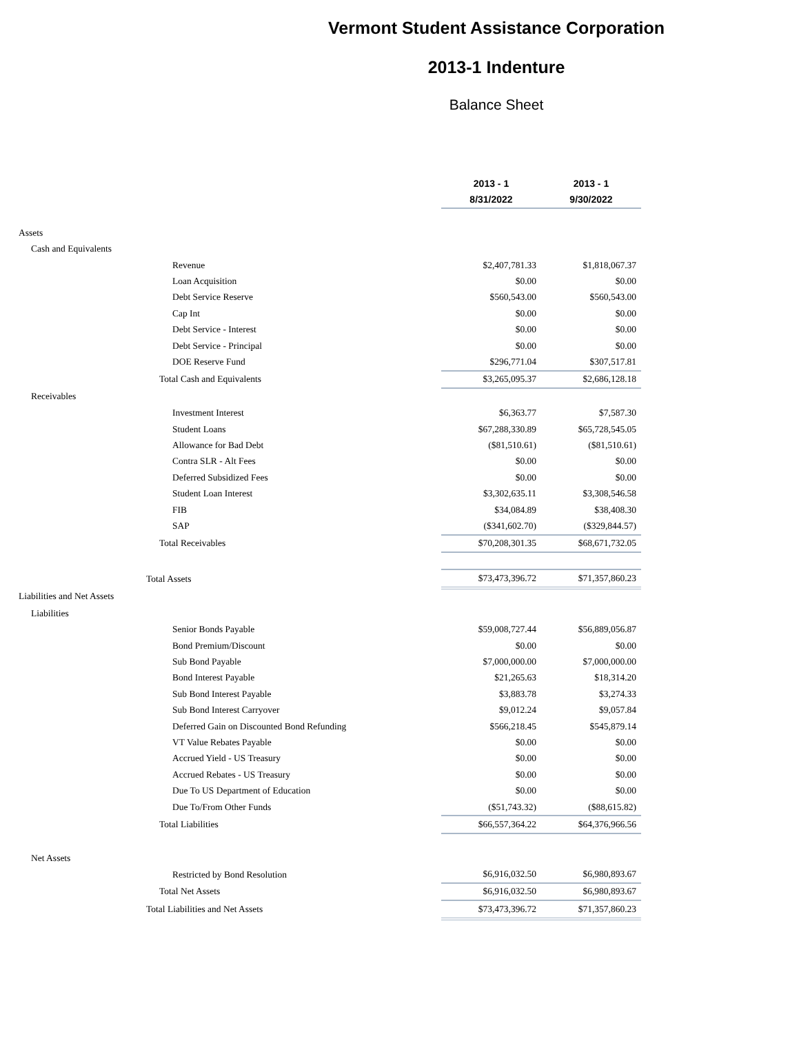Vermont Student Assistance Corporation
2013-1 Indenture
Balance Sheet
| | 2013 - 1 | 2013 - 1 |
| | 8/31/2022 | 9/30/2022 |
| Assets | | |
| Cash and Equivalents | | |
| Revenue | $2,407,781.33 | $1,818,067.37 |
| Loan Acquisition | $0.00 | $0.00 |
| Debt Service Reserve | $560,543.00 | $560,543.00 |
| Cap Int | $0.00 | $0.00 |
| Debt Service - Interest | $0.00 | $0.00 |
| Debt Service - Principal | $0.00 | $0.00 |
| DOE Reserve Fund | $296,771.04 | $307,517.81 |
| Total Cash and Equivalents | $3,265,095.37 | $2,686,128.18 |
| Receivables | | |
| Investment Interest | $6,363.77 | $7,587.30 |
| Student Loans | $67,288,330.89 | $65,728,545.05 |
| Allowance for Bad Debt | ($81,510.61) | ($81,510.61) |
| Contra SLR - Alt Fees | $0.00 | $0.00 |
| Deferred Subsidized Fees | $0.00 | $0.00 |
| Student Loan Interest | $3,302,635.11 | $3,308,546.58 |
| FIB | $34,084.89 | $38,408.30 |
| SAP | ($341,602.70) | ($329,844.57) |
| Total Receivables | $70,208,301.35 | $68,671,732.05 |
| Total Assets | $73,473,396.72 | $71,357,860.23 |
| Liabilities and Net Assets | | |
| Liabilities | | |
| Senior Bonds Payable | $59,008,727.44 | $56,889,056.87 |
| Bond Premium/Discount | $0.00 | $0.00 |
| Sub Bond Payable | $7,000,000.00 | $7,000,000.00 |
| Bond Interest Payable | $21,265.63 | $18,314.20 |
| Sub Bond Interest Payable | $3,883.78 | $3,274.33 |
| Sub Bond Interest Carryover | $9,012.24 | $9,057.84 |
| Deferred Gain on Discounted Bond Refunding | $566,218.45 | $545,879.14 |
| VT Value Rebates Payable | $0.00 | $0.00 |
| Accrued Yield - US Treasury | $0.00 | $0.00 |
| Accrued Rebates - US Treasury | $0.00 | $0.00 |
| Due To US Department of Education | $0.00 | $0.00 |
| Due To/From Other Funds | ($51,743.32) | ($88,615.82) |
| Total Liabilities | $66,557,364.22 | $64,376,966.56 |
| Net Assets | | |
| Restricted by Bond Resolution | $6,916,032.50 | $6,980,893.67 |
| Total Net Assets | $6,916,032.50 | $6,980,893.67 |
| Total Liabilities and Net Assets | $73,473,396.72 | $71,357,860.23 |